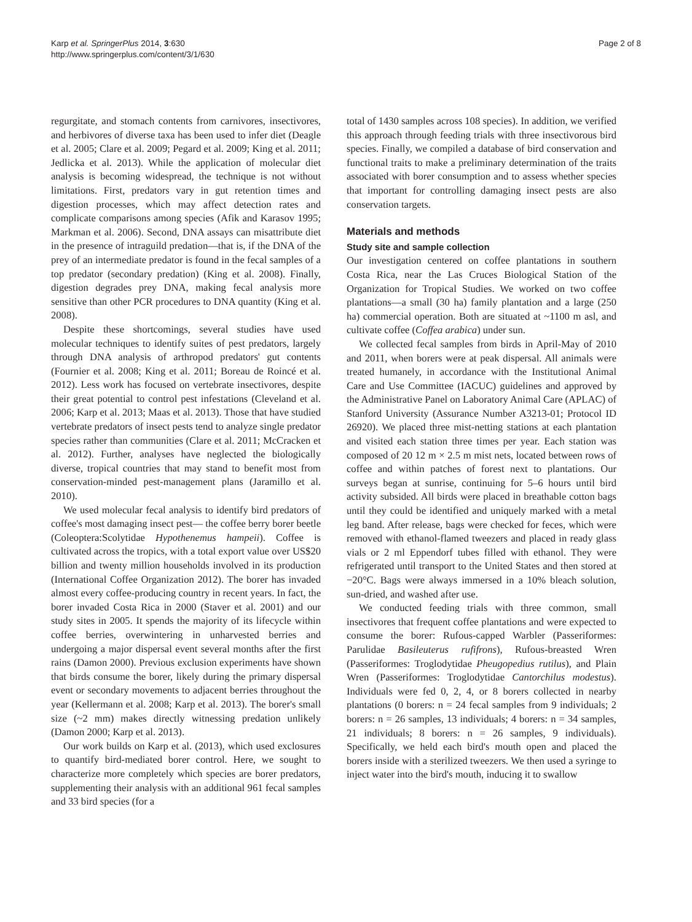Karp et al. SpringerPlus 2014, 3:630
http://www.springerplus.com/content/3/1/630
Page 2 of 8
regurgitate, and stomach contents from carnivores, insectivores, and herbivores of diverse taxa has been used to infer diet (Deagle et al. 2005; Clare et al. 2009; Pegard et al. 2009; King et al. 2011; Jedlicka et al. 2013). While the application of molecular diet analysis is becoming widespread, the technique is not without limitations. First, predators vary in gut retention times and digestion processes, which may affect detection rates and complicate comparisons among species (Afik and Karasov 1995; Markman et al. 2006). Second, DNA assays can misattribute diet in the presence of intraguild predation—that is, if the DNA of the prey of an intermediate predator is found in the fecal samples of a top predator (secondary predation) (King et al. 2008). Finally, digestion degrades prey DNA, making fecal analysis more sensitive than other PCR procedures to DNA quantity (King et al. 2008).
Despite these shortcomings, several studies have used molecular techniques to identify suites of pest predators, largely through DNA analysis of arthropod predators' gut contents (Fournier et al. 2008; King et al. 2011; Boreau de Roincé et al. 2012). Less work has focused on vertebrate insectivores, despite their great potential to control pest infestations (Cleveland et al. 2006; Karp et al. 2013; Maas et al. 2013). Those that have studied vertebrate predators of insect pests tend to analyze single predator species rather than communities (Clare et al. 2011; McCracken et al. 2012). Further, analyses have neglected the biologically diverse, tropical countries that may stand to benefit most from conservation-minded pest-management plans (Jaramillo et al. 2010).
We used molecular fecal analysis to identify bird predators of coffee's most damaging insect pest— the coffee berry borer beetle (Coleoptera:Scolytidae Hypothenemus hampeii). Coffee is cultivated across the tropics, with a total export value over US$20 billion and twenty million households involved in its production (International Coffee Organization 2012). The borer has invaded almost every coffee-producing country in recent years. In fact, the borer invaded Costa Rica in 2000 (Staver et al. 2001) and our study sites in 2005. It spends the majority of its lifecycle within coffee berries, overwintering in unharvested berries and undergoing a major dispersal event several months after the first rains (Damon 2000). Previous exclusion experiments have shown that birds consume the borer, likely during the primary dispersal event or secondary movements to adjacent berries throughout the year (Kellermann et al. 2008; Karp et al. 2013). The borer's small size (~2 mm) makes directly witnessing predation unlikely (Damon 2000; Karp et al. 2013).
Our work builds on Karp et al. (2013), which used exclosures to quantify bird-mediated borer control. Here, we sought to characterize more completely which species are borer predators, supplementing their analysis with an additional 961 fecal samples and 33 bird species (for a
total of 1430 samples across 108 species). In addition, we verified this approach through feeding trials with three insectivorous bird species. Finally, we compiled a database of bird conservation and functional traits to make a preliminary determination of the traits associated with borer consumption and to assess whether species that important for controlling damaging insect pests are also conservation targets.
Materials and methods
Study site and sample collection
Our investigation centered on coffee plantations in southern Costa Rica, near the Las Cruces Biological Station of the Organization for Tropical Studies. We worked on two coffee plantations—a small (30 ha) family plantation and a large (250 ha) commercial operation. Both are situated at ~1100 m asl, and cultivate coffee (Coffea arabica) under sun.
We collected fecal samples from birds in April-May of 2010 and 2011, when borers were at peak dispersal. All animals were treated humanely, in accordance with the Institutional Animal Care and Use Committee (IACUC) guidelines and approved by the Administrative Panel on Laboratory Animal Care (APLAC) of Stanford University (Assurance Number A3213-01; Protocol ID 26920). We placed three mist-netting stations at each plantation and visited each station three times per year. Each station was composed of 20 12 m × 2.5 m mist nets, located between rows of coffee and within patches of forest next to plantations. Our surveys began at sunrise, continuing for 5–6 hours until bird activity subsided. All birds were placed in breathable cotton bags until they could be identified and uniquely marked with a metal leg band. After release, bags were checked for feces, which were removed with ethanol-flamed tweezers and placed in ready glass vials or 2 ml Eppendorf tubes filled with ethanol. They were refrigerated until transport to the United States and then stored at −20°C. Bags were always immersed in a 10% bleach solution, sun-dried, and washed after use.
We conducted feeding trials with three common, small insectivores that frequent coffee plantations and were expected to consume the borer: Rufous-capped Warbler (Passeriformes: Parulidae Basileuterus rufifrons), Rufous-breasted Wren (Passeriformes: Troglodytidae Pheugopedius rutilus), and Plain Wren (Passeriformes: Troglodytidae Cantorchilus modestus). Individuals were fed 0, 2, 4, or 8 borers collected in nearby plantations (0 borers: n = 24 fecal samples from 9 individuals; 2 borers: n = 26 samples, 13 individuals; 4 borers: n = 34 samples, 21 individuals; 8 borers: n = 26 samples, 9 individuals). Specifically, we held each bird's mouth open and placed the borers inside with a sterilized tweezers. We then used a syringe to inject water into the bird's mouth, inducing it to swallow